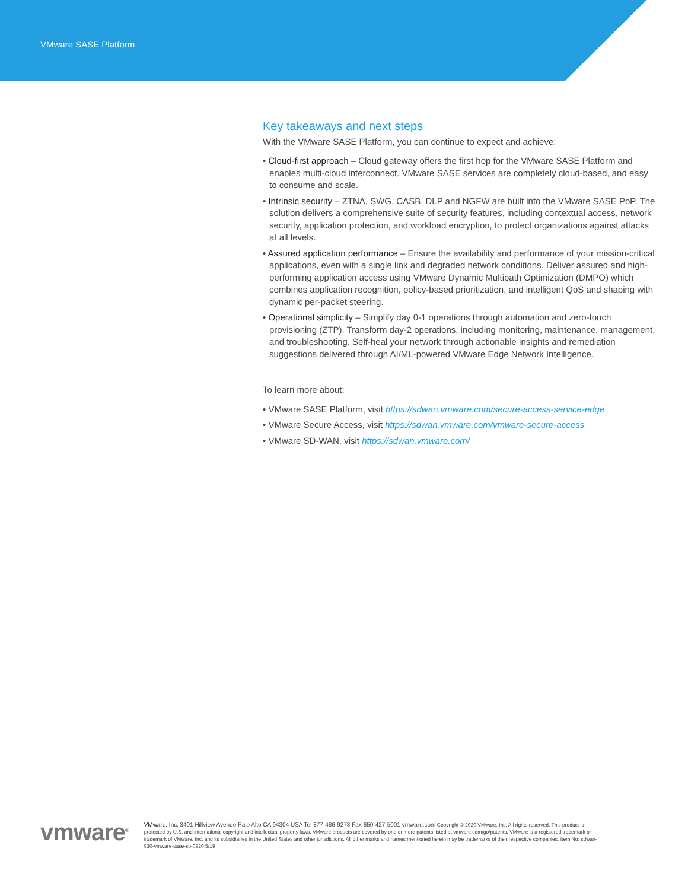VMware SASE Platform
Key takeaways and next steps
With the VMware SASE Platform, you can continue to expect and achieve:
• Cloud-first approach – Cloud gateway offers the first hop for the VMware SASE Platform and enables multi-cloud interconnect. VMware SASE services are completely cloud-based, and easy to consume and scale.
• Intrinsic security – ZTNA, SWG, CASB, DLP and NGFW are built into the VMware SASE PoP. The solution delivers a comprehensive suite of security features, including contextual access, network security, application protection, and workload encryption, to protect organizations against attacks at all levels.
• Assured application performance – Ensure the availability and performance of your mission-critical applications, even with a single link and degraded network conditions. Deliver assured and high-performing application access using VMware Dynamic Multipath Optimization (DMPO) which combines application recognition, policy-based prioritization, and intelligent QoS and shaping with dynamic per-packet steering.
• Operational simplicity – Simplify day 0-1 operations through automation and zero-touch provisioning (ZTP). Transform day-2 operations, including monitoring, maintenance, management, and troubleshooting. Self-heal your network through actionable insights and remediation suggestions delivered through AI/ML-powered VMware Edge Network Intelligence.
To learn more about:
• VMware SASE Platform, visit https://sdwan.vmware.com/secure-access-service-edge
• VMware Secure Access, visit https://sdwan.vmware.com/vmware-secure-access
• VMware SD-WAN, visit https://sdwan.vmware.com/
vmware<sup>®</sup>
VMware, Inc. 3401 Hillview Avenue Palo Alto CA 94304 USA Tel 877-486-9273 Fax 650-427-5001 vmware.com Copyright © 2020 VMware, Inc. All rights reserved. This product is protected by U.S. and international copyright and intellectual property laws. VMware products are covered by one or more patents listed at vmware.com/go/patents. VMware is a registered trademark or trademark of VMware, Inc. and its subsidiaries in the United States and other jurisdictions. All other marks and names mentioned herein may be trademarks of their respective companies. Item No: sdwan-930-vmware-sase-so-0920 5/19